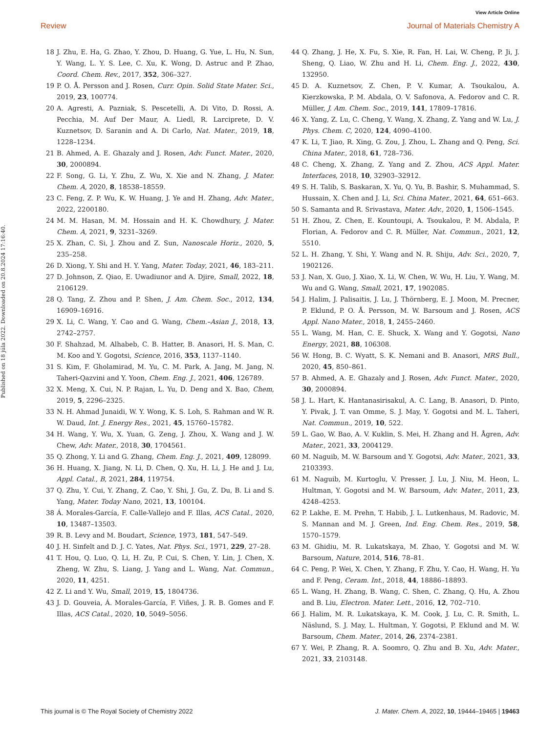View Article Online
Review Journal of Materials Chemistry A
Published on 18 júla 2022. Downloaded on 20.8.2024 17:16:40.
18 J. Zhu, E. Ha, G. Zhao, Y. Zhou, D. Huang, G. Yue, L. Hu, N. Sun, Y. Wang, L. Y. S. Lee, C. Xu, K. Wong, D. Astruc and P. Zhao, Coord. Chem. Rev., 2017, 352, 306–327.
19 P. O. Å. Persson and J. Rosen, Curr. Opin. Solid State Mater. Sci., 2019, 23, 100774.
20 A. Agresti, A. Pazniak, S. Pescetelli, A. Di Vito, D. Rossi, A. Pecchia, M. Auf Der Maur, A. Liedl, R. Larciprete, D. V. Kuznetsov, D. Saranin and A. Di Carlo, Nat. Mater., 2019, 18, 1228–1234.
21 B. Ahmed, A. E. Ghazaly and J. Rosen, Adv. Funct. Mater., 2020, 30, 2000894.
22 F. Song, G. Li, Y. Zhu, Z. Wu, X. Xie and N. Zhang, J. Mater. Chem. A, 2020, 8, 18538–18559.
23 C. Feng, Z. P. Wu, K. W. Huang, J. Ye and H. Zhang, Adv. Mater., 2022, 2200180.
24 M. M. Hasan, M. M. Hossain and H. K. Chowdhury, J. Mater. Chem. A, 2021, 9, 3231–3269.
25 X. Zhan, C. Si, J. Zhou and Z. Sun, Nanoscale Horiz., 2020, 5, 235–258.
26 D. Xiong, Y. Shi and H. Y. Yang, Mater. Today, 2021, 46, 183–211.
27 D. Johnson, Z. Qiao, E. Uwadiunor and A. Djire, Small, 2022, 18, 2106129.
28 Q. Tang, Z. Zhou and P. Shen, J. Am. Chem. Soc., 2012, 134, 16909–16916.
29 X. Li, C. Wang, Y. Cao and G. Wang, Chem.–Asian J., 2018, 13, 2742–2757.
30 F. Shahzad, M. Alhabeb, C. B. Hatter, B. Anasori, H. S. Man, C. M. Koo and Y. Gogotsi, Science, 2016, 353, 1137–1140.
31 S. Kim, F. Gholamirad, M. Yu, C. M. Park, A. Jang, M. Jang, N. Taheri-Qazvini and Y. Yoon, Chem. Eng. J., 2021, 406, 126789.
32 X. Meng, X. Cui, N. P. Rajan, L. Yu, D. Deng and X. Bao, Chem, 2019, 5, 2296–2325.
33 N. H. Ahmad Junaidi, W. Y. Wong, K. S. Loh, S. Rahman and W. R. W. Daud, Int. J. Energy Res., 2021, 45, 15760–15782.
34 H. Wang, Y. Wu, X. Yuan, G. Zeng, J. Zhou, X. Wang and J. W. Chew, Adv. Mater., 2018, 30, 1704561.
35 Q. Zhong, Y. Li and G. Zhang, Chem. Eng. J., 2021, 409, 128099.
36 H. Huang, X. Jiang, N. Li, D. Chen, Q. Xu, H. Li, J. He and J. Lu, Appl. Catal., B, 2021, 284, 119754.
37 Q. Zhu, Y. Cui, Y. Zhang, Z. Cao, Y. Shi, J. Gu, Z. Du, B. Li and S. Yang, Mater. Today Nano, 2021, 13, 100104.
38 Á. Morales-García, F. Calle-Vallejo and F. Illas, ACS Catal., 2020, 10, 13487–13503.
39 R. B. Levy and M. Boudart, Science, 1973, 181, 547–549.
40 J. H. Sinfelt and D. J. C. Yates, Nat. Phys. Sci., 1971, 229, 27–28.
41 T. Hou, Q. Luo, Q. Li, H. Zu, P. Cui, S. Chen, Y. Lin, J. Chen, X. Zheng, W. Zhu, S. Liang, J. Yang and L. Wang, Nat. Commun., 2020, 11, 4251.
42 Z. Li and Y. Wu, Small, 2019, 15, 1804736.
43 J. D. Gouveia, Á. Morales-García, F. Viñes, J. R. B. Gomes and F. Illas, ACS Catal., 2020, 10, 5049–5056.
44 Q. Zhang, J. He, X. Fu, S. Xie, R. Fan, H. Lai, W. Cheng, P. Ji, J. Sheng, Q. Liao, W. Zhu and H. Li, Chem. Eng. J., 2022, 430, 132950.
45 D. A. Kuznetsov, Z. Chen, P. V. Kumar, A. Tsoukalou, A. Kierzkowska, P. M. Abdala, O. V. Safonova, A. Fedorov and C. R. Müller, J. Am. Chem. Soc., 2019, 141, 17809–17816.
46 X. Yang, Z. Lu, C. Cheng, Y. Wang, X. Zhang, Z. Yang and W. Lu, J. Phys. Chem. C, 2020, 124, 4090–4100.
47 K. Li, T. Jiao, R. Xing, G. Zou, J. Zhou, L. Zhang and Q. Peng, Sci. China Mater., 2018, 61, 728–736.
48 C. Cheng, X. Zhang, Z. Yang and Z. Zhou, ACS Appl. Mater. Interfaces, 2018, 10, 32903–32912.
49 S. H. Talib, S. Baskaran, X. Yu, Q. Yu, B. Bashir, S. Muhammad, S. Hussain, X. Chen and J. Li, Sci. China Mater., 2021, 64, 651–663.
50 S. Samanta and R. Srivastava, Mater. Adv., 2020, 1, 1506–1545.
51 H. Zhou, Z. Chen, E. Kountoupi, A. Tsoukalou, P. M. Abdala, P. Florian, A. Fedorov and C. R. Müller, Nat. Commun., 2021, 12, 5510.
52 L. H. Zhang, Y. Shi, Y. Wang and N. R. Shiju, Adv. Sci., 2020, 7, 1902126.
53 J. Nan, X. Guo, J. Xiao, X. Li, W. Chen, W. Wu, H. Liu, Y. Wang, M. Wu and G. Wang, Small, 2021, 17, 1902085.
54 J. Halim, J. Palisaitis, J. Lu, J. Thörnberg, E. J. Moon, M. Precner, P. Eklund, P. O. Å. Persson, M. W. Barsoum and J. Rosen, ACS Appl. Nano Mater., 2018, 1, 2455–2460.
55 L. Wang, M. Han, C. E. Shuck, X. Wang and Y. Gogotsi, Nano Energy, 2021, 88, 106308.
56 W. Hong, B. C. Wyatt, S. K. Nemani and B. Anasori, MRS Bull., 2020, 45, 850–861.
57 B. Ahmed, A. E. Ghazaly and J. Rosen, Adv. Funct. Mater., 2020, 30, 2000894.
58 J. L. Hart, K. Hantanasirisakul, A. C. Lang, B. Anasori, D. Pinto, Y. Pivak, J. T. van Omme, S. J. May, Y. Gogotsi and M. L. Taheri, Nat. Commun., 2019, 10, 522.
59 L. Gao, W. Bao, A. V. Kuklin, S. Mei, H. Zhang and H. Ågren, Adv. Mater., 2021, 33, 2004129.
60 M. Naguib, M. W. Barsoum and Y. Gogotsi, Adv. Mater., 2021, 33, 2103393.
61 M. Naguib, M. Kurtoglu, V. Presser, J. Lu, J. Niu, M. Heon, L. Hultman, Y. Gogotsi and M. W. Barsoum, Adv. Mater., 2011, 23, 4248–4253.
62 P. Lakhe, E. M. Prehn, T. Habib, J. L. Lutkenhaus, M. Radovic, M. S. Mannan and M. J. Green, Ind. Eng. Chem. Res., 2019, 58, 1570–1579.
63 M. Ghidiu, M. R. Lukatskaya, M. Zhao, Y. Gogotsi and M. W. Barsoum, Nature, 2014, 516, 78–81.
64 C. Peng, P. Wei, X. Chen, Y. Zhang, F. Zhu, Y. Cao, H. Wang, H. Yu and F. Peng, Ceram. Int., 2018, 44, 18886–18893.
65 L. Wang, H. Zhang, B. Wang, C. Shen, C. Zhang, Q. Hu, A. Zhou and B. Liu, Electron. Mater. Lett., 2016, 12, 702–710.
66 J. Halim, M. R. Lukatskaya, K. M. Cook, J. Lu, C. R. Smith, L. Näslund, S. J. May, L. Hultman, Y. Gogotsi, P. Eklund and M. W. Barsoum, Chem. Mater., 2014, 26, 2374–2381.
67 Y. Wei, P. Zhang, R. A. Soomro, Q. Zhu and B. Xu, Adv. Mater., 2021, 33, 2103148.
This journal is © The Royal Society of Chemistry 2022 J. Mater. Chem. A, 2022, 10, 19444–19465 | 19463